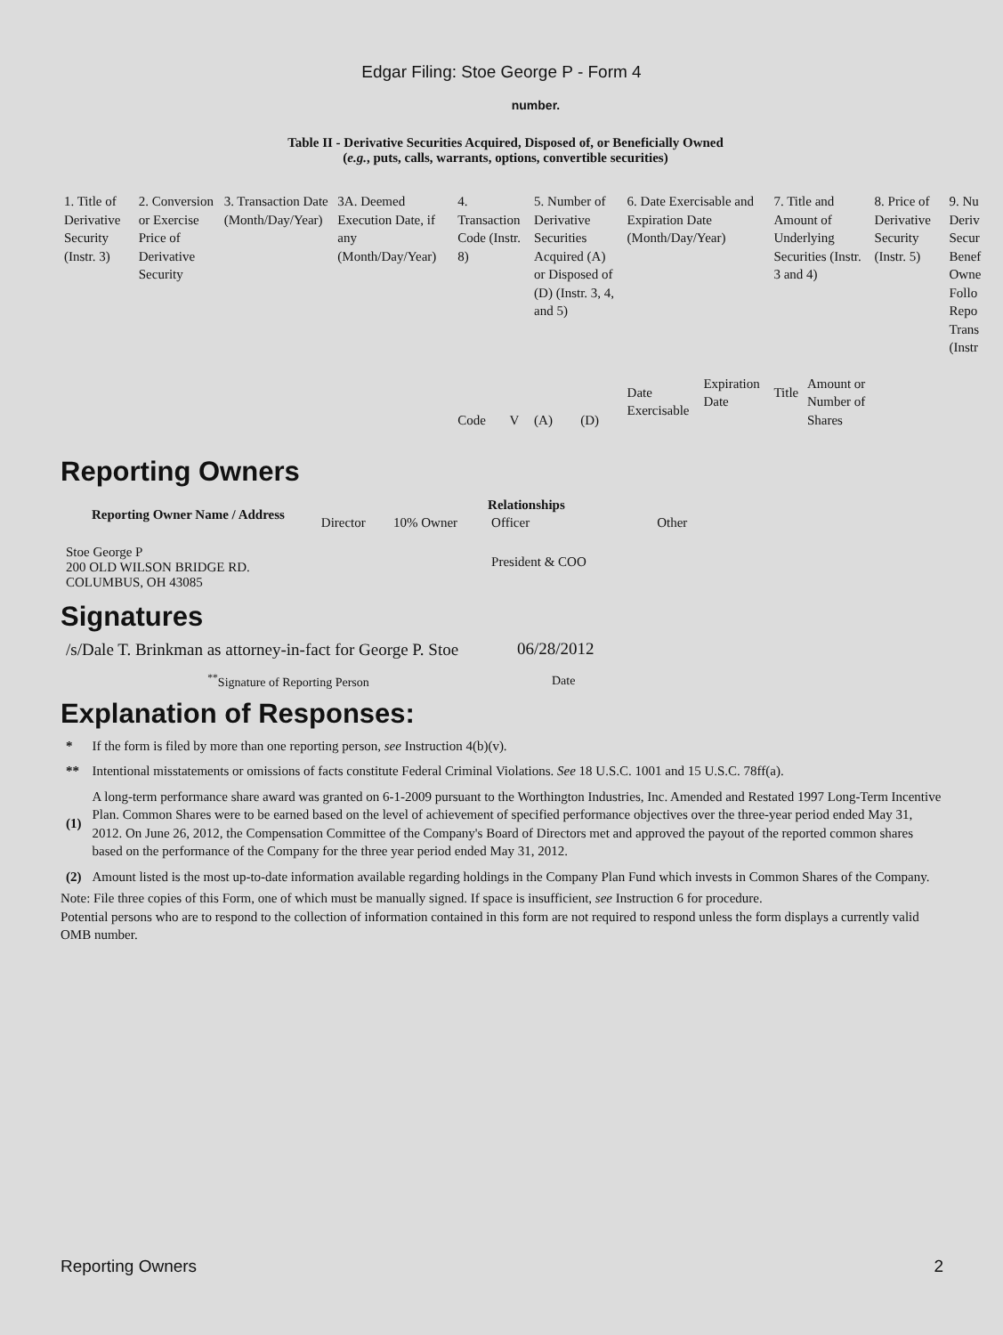Edgar Filing: Stoe George P - Form 4
number.
Table II - Derivative Securities Acquired, Disposed of, or Beneficially Owned
(e.g., puts, calls, warrants, options, convertible securities)
| 1. Title of Derivative Security (Instr. 3) | 2. Conversion or Exercise Price of Derivative Security | 3. Transaction Date (Month/Day/Year) | 3A. Deemed Execution Date, if any (Month/Day/Year) | 4. Transaction Code (Instr. 8) | | 5. Number of Derivative Securities Acquired (A) or Disposed of (D) (Instr. 3, 4, and 5) | | 6. Date Exercisable and Expiration Date (Month/Day/Year) | | 7. Title and Amount of Underlying Securities (Instr. 3 and 4) | | 8. Price of Derivative Security (Instr. 5) | 9. Nu Deriv Secur Benef Owne Follo Repo Trans (Instr |
| | | | | Code | V | (A) | (D) | Date Exercisable | Expiration Date | Title | Amount or Number of Shares | | |
Reporting Owners
| Reporting Owner Name / Address | Relationships | | | |
| --- | --- | --- | --- | --- |
| | Director | 10% Owner | Officer | Other |
| Stoe George P 200 OLD WILSON BRIDGE RD. COLUMBUS, OH 43085 | | | President & COO | |
Signatures
| /s/Dale T. Brinkman as attorney-in-fact for George P. Stoe | 06/28/2012 |
| <sup>**</sup> Signature of Reporting Person | Date |
Explanation of Responses:
| * | If the form is filed by more than one reporting person, see Instruction 4(b)(v). |
| ** | Intentional misstatements or omissions of facts constitute Federal Criminal Violations. See 18 U.S.C. 1001 and 15 U.S.C. 78ff(a). |
| (1) | A long-term performance share award was granted on 6-1-2009 pursuant to the Worthington Industries, Inc. Amended and Restated 1997 Long-Term Incentive Plan. Common Shares were to be earned based on the level of achievement of specified performance objectives over the three-year period ended May 31, 2012. On June 26, 2012, the Compensation Committee of the Company's Board of Directors met and approved the payout of the reported common shares based on the performance of the Company for the three year period ended May 31, 2012. |
| (2) | Amount listed is the most up-to-date information available regarding holdings in the Company Plan Fund which invests in Common Shares of the Company. |
Note: File three copies of this Form, one of which must be manually signed. If space is insufficient, see Instruction 6 for procedure.
Potential persons who are to respond to the collection of information contained in this form are not required to respond unless the form displays a currently valid OMB number.
Reporting Owners 2